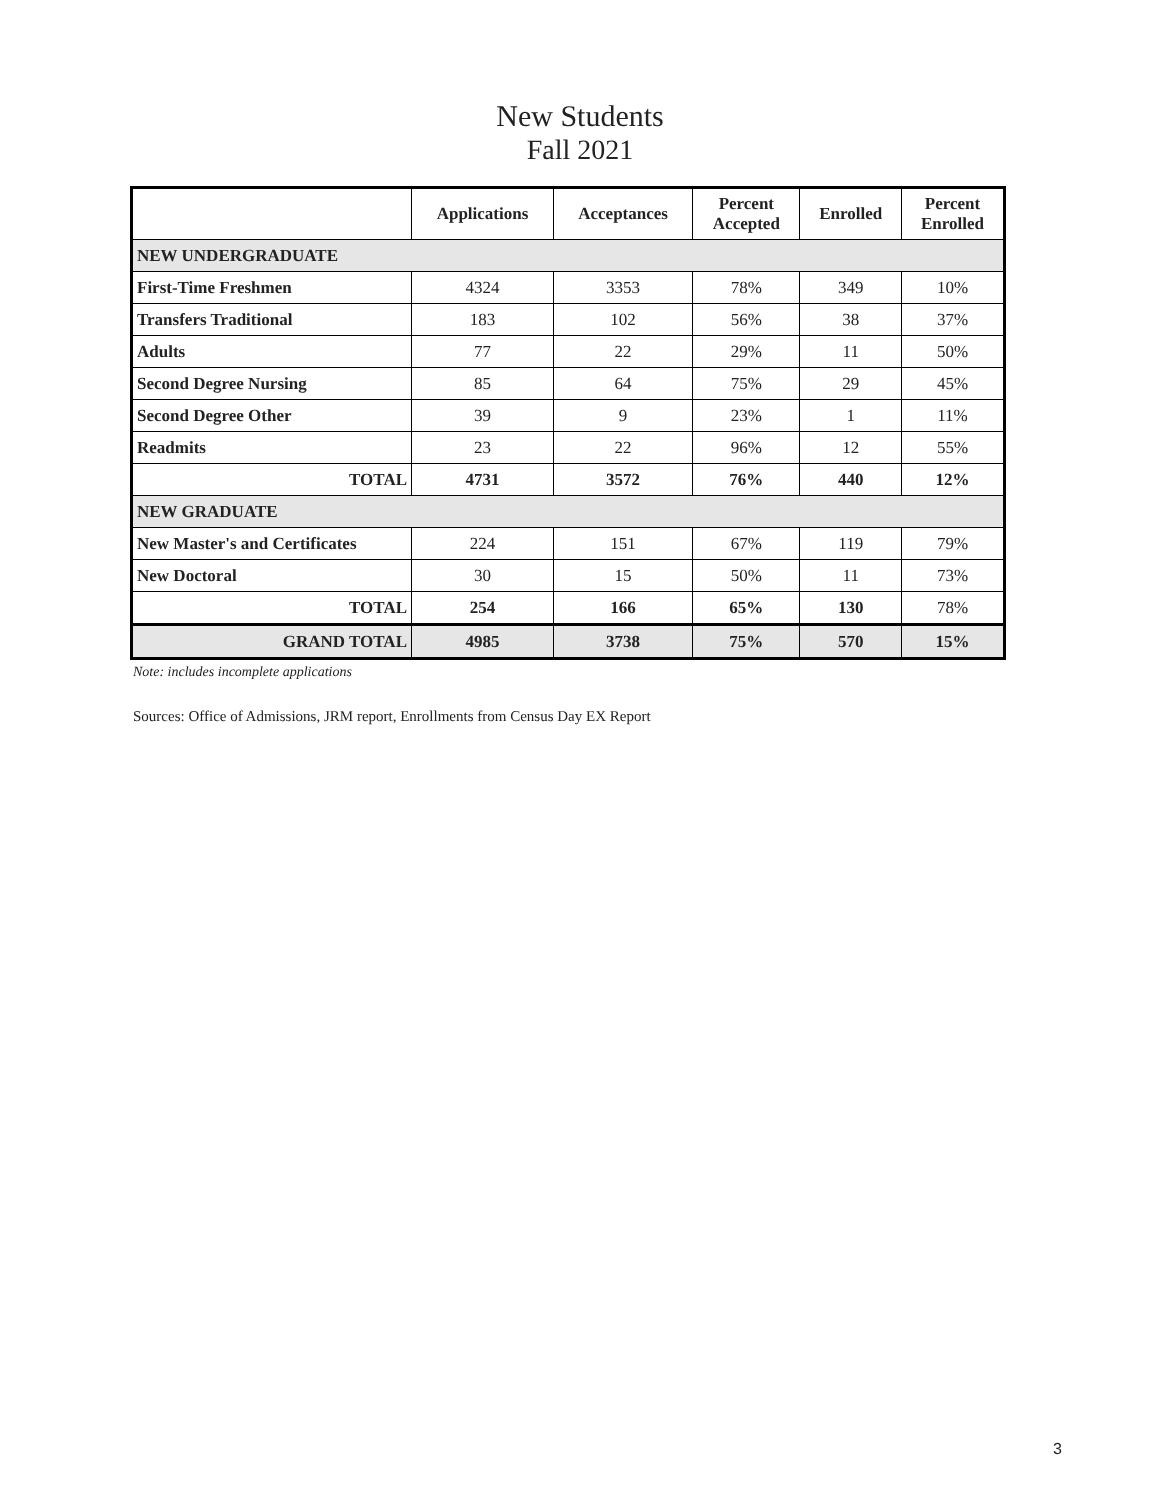New Students
Fall 2021
| | Applications | Acceptances | Percent Accepted | Enrolled | Percent Enrolled |
| --- | --- | --- | --- | --- | --- |
| NEW UNDERGRADUATE | | | | | |
| First-Time Freshmen | 4324 | 3353 | 78% | 349 | 10% |
| Transfers Traditional | 183 | 102 | 56% | 38 | 37% |
| Adults | 77 | 22 | 29% | 11 | 50% |
| Second Degree Nursing | 85 | 64 | 75% | 29 | 45% |
| Second Degree Other | 39 | 9 | 23% | 1 | 11% |
| Readmits | 23 | 22 | 96% | 12 | 55% |
| TOTAL | 4731 | 3572 | 76% | 440 | 12% |
| NEW GRADUATE | | | | | |
| New Master's and Certificates | 224 | 151 | 67% | 119 | 79% |
| New Doctoral | 30 | 15 | 50% | 11 | 73% |
| TOTAL | 254 | 166 | 65% | 130 | 78% |
| GRAND TOTAL | 4985 | 3738 | 75% | 570 | 15% |
Note: includes incomplete applications
Sources: Office of Admissions, JRM report, Enrollments from Census Day EX Report
3